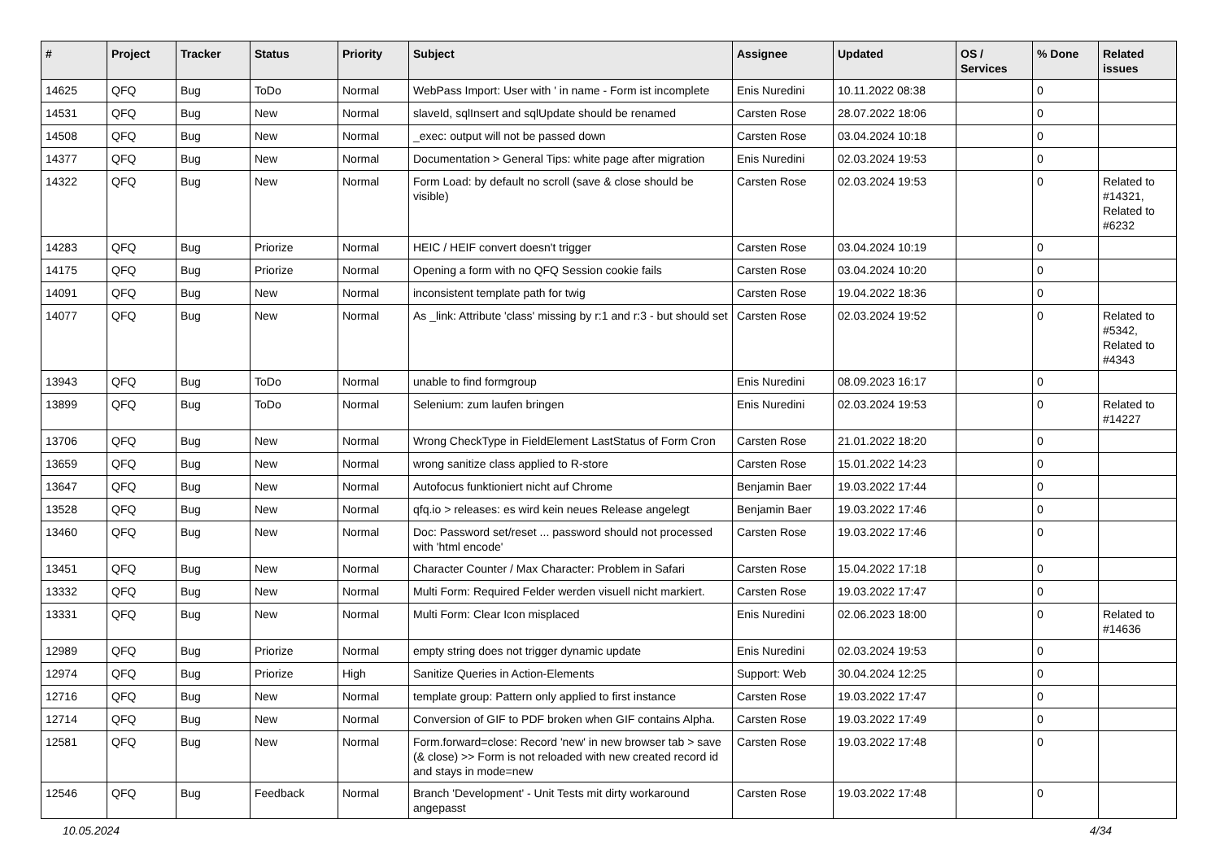| # | Project | Tracker | Status | Priority | Subject | Assignee | Updated | OS / Services | % Done | Related issues |
| --- | --- | --- | --- | --- | --- | --- | --- | --- | --- | --- |
| 14625 | QFQ | Bug | ToDo | Normal | WebPass Import: User with ' in name - Form ist incomplete | Enis Nuredini | 10.11.2022 08:38 | | 0 | |
| 14531 | QFQ | Bug | New | Normal | slaveId, sqlInsert and sqlUpdate should be renamed | Carsten Rose | 28.07.2022 18:06 | | 0 | |
| 14508 | QFQ | Bug | New | Normal | _exec: output will not be passed down | Carsten Rose | 03.04.2024 10:18 | | 0 | |
| 14377 | QFQ | Bug | New | Normal | Documentation > General Tips: white page after migration | Enis Nuredini | 02.03.2024 19:53 | | 0 | |
| 14322 | QFQ | Bug | New | Normal | Form Load: by default no scroll (save & close should be visible) | Carsten Rose | 02.03.2024 19:53 | | 0 | Related to #14321, Related to #6232 |
| 14283 | QFQ | Bug | Priorize | Normal | HEIC / HEIF convert doesn't trigger | Carsten Rose | 03.04.2024 10:19 | | 0 | |
| 14175 | QFQ | Bug | Priorize | Normal | Opening a form with no QFQ Session cookie fails | Carsten Rose | 03.04.2024 10:20 | | 0 | |
| 14091 | QFQ | Bug | New | Normal | inconsistent template path for twig | Carsten Rose | 19.04.2022 18:36 | | 0 | |
| 14077 | QFQ | Bug | New | Normal | As _link: Attribute 'class' missing by r:1 and r:3 - but should set | Carsten Rose | 02.03.2024 19:52 | | 0 | Related to #5342, Related to #4343 |
| 13943 | QFQ | Bug | ToDo | Normal | unable to find formgroup | Enis Nuredini | 08.09.2023 16:17 | | 0 | |
| 13899 | QFQ | Bug | ToDo | Normal | Selenium: zum laufen bringen | Enis Nuredini | 02.03.2024 19:53 | | 0 | Related to #14227 |
| 13706 | QFQ | Bug | New | Normal | Wrong CheckType in FieldElement LastStatus of Form Cron | Carsten Rose | 21.01.2022 18:20 | | 0 | |
| 13659 | QFQ | Bug | New | Normal | wrong sanitize class applied to R-store | Carsten Rose | 15.01.2022 14:23 | | 0 | |
| 13647 | QFQ | Bug | New | Normal | Autofocus funktioniert nicht auf Chrome | Benjamin Baer | 19.03.2022 17:44 | | 0 | |
| 13528 | QFQ | Bug | New | Normal | qfq.io > releases: es wird kein neues Release angelegt | Benjamin Baer | 19.03.2022 17:46 | | 0 | |
| 13460 | QFQ | Bug | New | Normal | Doc: Password set/reset ... password should not processed with 'html encode' | Carsten Rose | 19.03.2022 17:46 | | 0 | |
| 13451 | QFQ | Bug | New | Normal | Character Counter / Max Character: Problem in Safari | Carsten Rose | 15.04.2022 17:18 | | 0 | |
| 13332 | QFQ | Bug | New | Normal | Multi Form: Required Felder werden visuell nicht markiert. | Carsten Rose | 19.03.2022 17:47 | | 0 | |
| 13331 | QFQ | Bug | New | Normal | Multi Form: Clear Icon misplaced | Enis Nuredini | 02.06.2023 18:00 | | 0 | Related to #14636 |
| 12989 | QFQ | Bug | Priorize | Normal | empty string does not trigger dynamic update | Enis Nuredini | 02.03.2024 19:53 | | 0 | |
| 12974 | QFQ | Bug | Priorize | High | Sanitize Queries in Action-Elements | Support: Web | 30.04.2024 12:25 | | 0 | |
| 12716 | QFQ | Bug | New | Normal | template group: Pattern only applied to first instance | Carsten Rose | 19.03.2022 17:47 | | 0 | |
| 12714 | QFQ | Bug | New | Normal | Conversion of GIF to PDF broken when GIF contains Alpha. | Carsten Rose | 19.03.2022 17:49 | | 0 | |
| 12581 | QFQ | Bug | New | Normal | Form.forward=close: Record 'new' in new browser tab > save (& close) >> Form is not reloaded with new created record id and stays in mode=new | Carsten Rose | 19.03.2022 17:48 | | 0 | |
| 12546 | QFQ | Bug | Feedback | Normal | Branch 'Development' - Unit Tests mit dirty workaround angepasst | Carsten Rose | 19.03.2022 17:48 | | 0 | |
10.05.2024 4/34